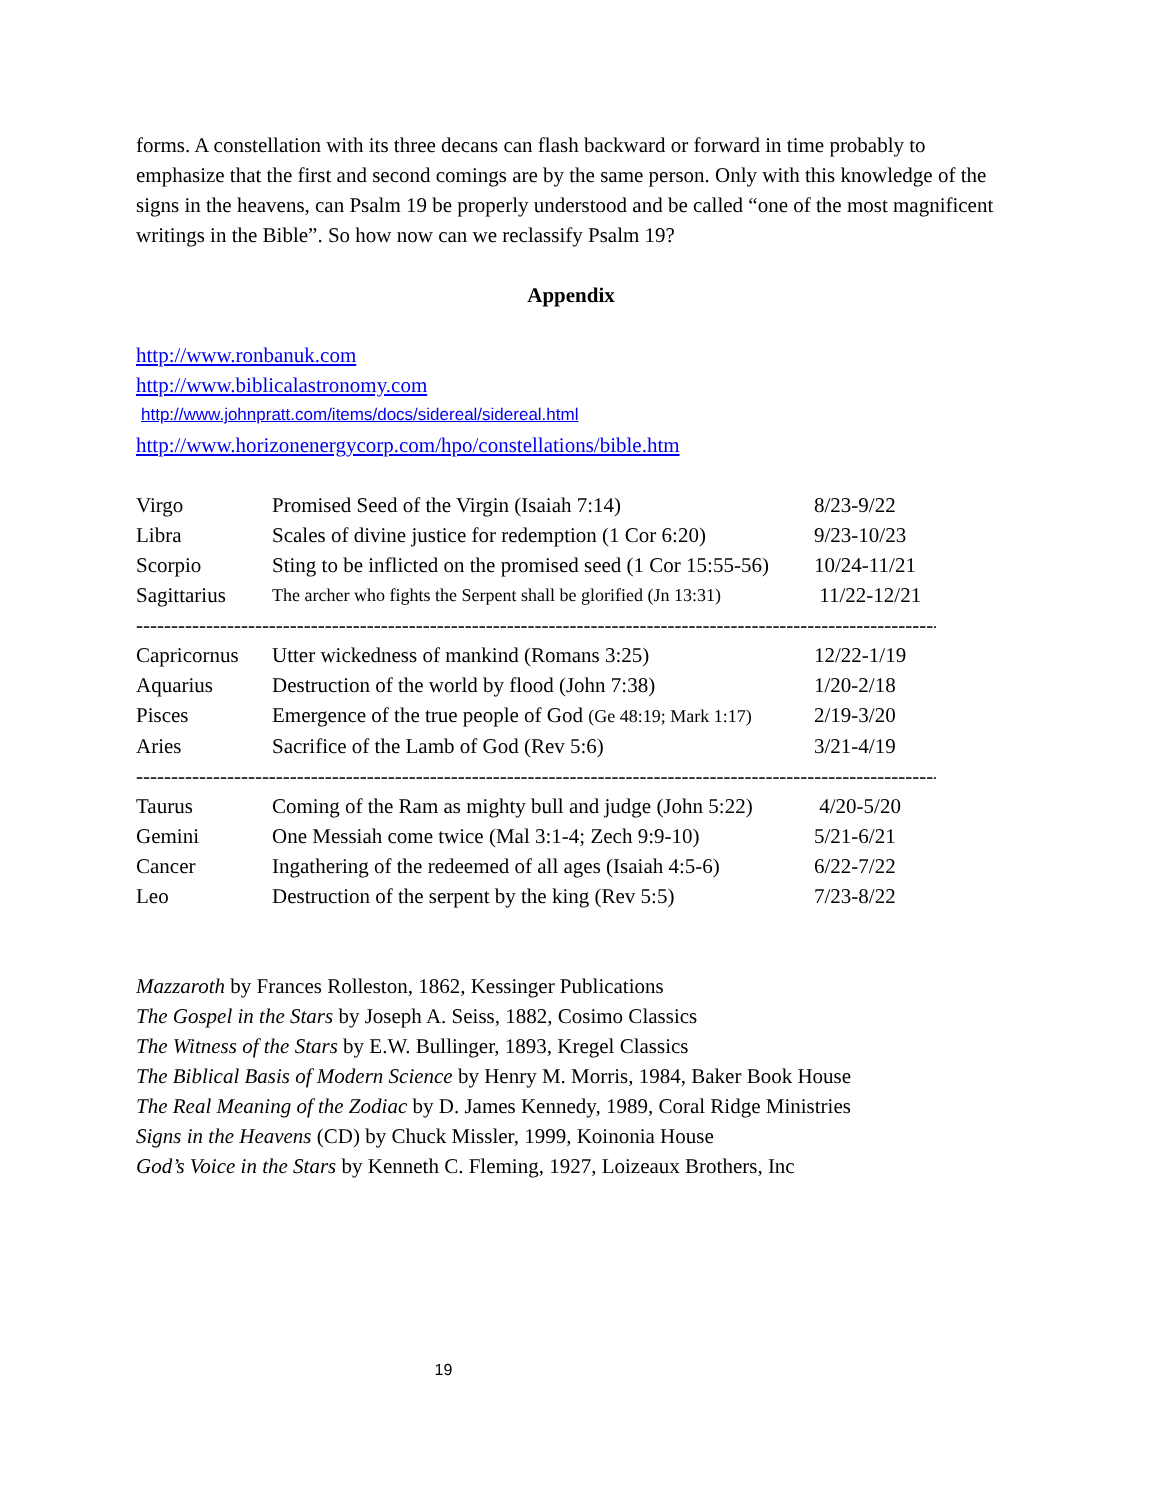forms. A constellation with its three decans can flash backward or forward in time probably to emphasize that the first and second comings are by the same person. Only with this knowledge of the signs in the heavens, can Psalm 19 be properly understood and be called “one of the most magnificent writings in the Bible”. So how now can we reclassify Psalm 19?
Appendix
http://www.ronbanuk.com
http://www.biblicalastronomy.com
http://www.johnpratt.com/items/docs/sidereal/sidereal.html
http://www.horizonenergycorp.com/hpo/constellations/bible.htm
| Virgo | Promised Seed of the Virgin (Isaiah 7:14) | 8/23-9/22 |
| Libra | Scales of divine justice for redemption (1 Cor 6:20) | 9/23-10/23 |
| Scorpio | Sting to be inflicted on the promised seed (1 Cor 15:55-56) | 10/24-11/21 |
| Sagittarius | The archer who fights the Serpent shall be glorified (Jn 13:31) | 11/22-12/21 |
| ---------------------------------------------------------------------------------------------------------------------------- | | |
| Capricornus | Utter wickedness of mankind (Romans 3:25) | 12/22-1/19 |
| Aquarius | Destruction of the world by flood (John 7:38) | 1/20-2/18 |
| Pisces | Emergence of the true people of God (Ge 48:19; Mark 1:17) | 2/19-3/20 |
| Aries | Sacrifice of the Lamb of God (Rev 5:6) | 3/21-4/19 |
| ---------------------------------------------------------------------------------------------------------------------------- | | |
| Taurus | Coming of the Ram as mighty bull and judge (John 5:22) | 4/20-5/20 |
| Gemini | One Messiah come twice (Mal 3:1-4; Zech 9:9-10) | 5/21-6/21 |
| Cancer | Ingathering of the redeemed of all ages (Isaiah 4:5-6) | 6/22-7/22 |
| Leo | Destruction of the serpent by the king (Rev 5:5) | 7/23-8/22 |
Mazzaroth by Frances Rolleston, 1862, Kessinger Publications
The Gospel in the Stars by Joseph A. Seiss, 1882, Cosimo Classics
The Witness of the Stars by E.W. Bullinger, 1893, Kregel Classics
The Biblical Basis of Modern Science by Henry M. Morris, 1984, Baker Book House
The Real Meaning of the Zodiac by D. James Kennedy, 1989, Coral Ridge Ministries
Signs in the Heavens (CD) by Chuck Missler, 1999, Koinonia House
God’s Voice in the Stars by Kenneth C. Fleming, 1927, Loizeaux Brothers, Inc
19